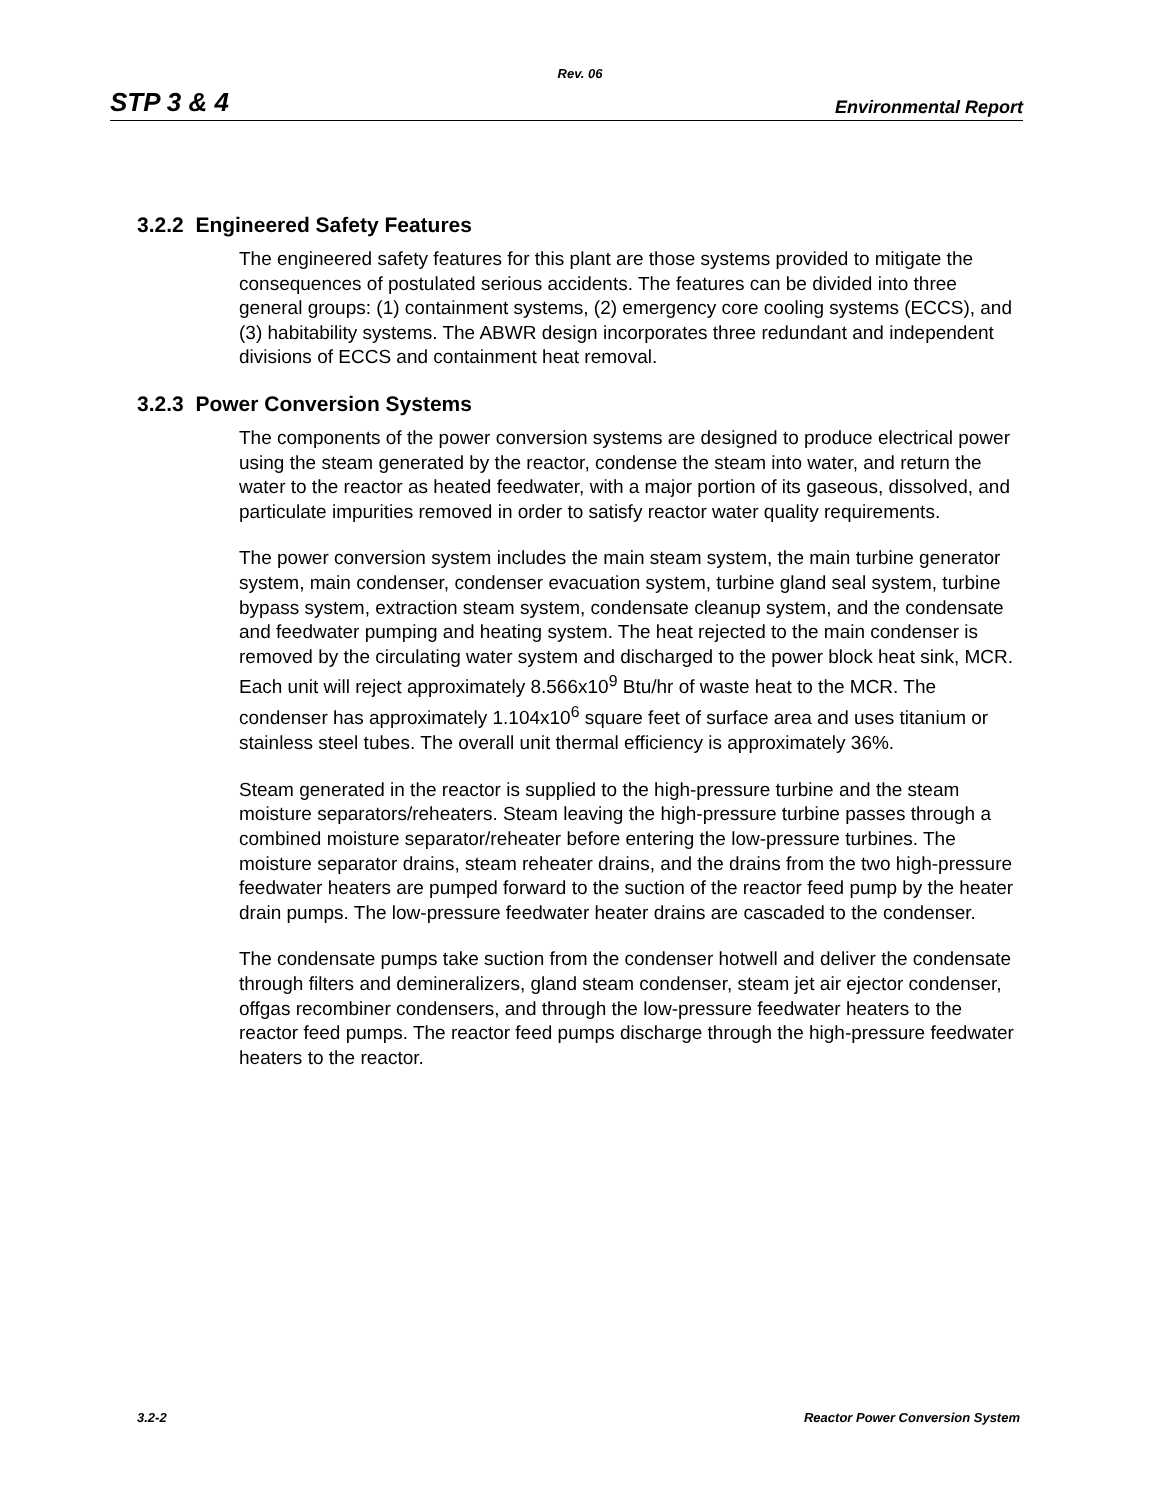Rev. 06
STP 3 & 4 Environmental Report
3.2.2 Engineered Safety Features
The engineered safety features for this plant are those systems provided to mitigate the consequences of postulated serious accidents. The features can be divided into three general groups: (1) containment systems, (2) emergency core cooling systems (ECCS), and (3) habitability systems. The ABWR design incorporates three redundant and independent divisions of ECCS and containment heat removal.
3.2.3 Power Conversion Systems
The components of the power conversion systems are designed to produce electrical power using the steam generated by the reactor, condense the steam into water, and return the water to the reactor as heated feedwater, with a major portion of its gaseous, dissolved, and particulate impurities removed in order to satisfy reactor water quality requirements.
The power conversion system includes the main steam system, the main turbine generator system, main condenser, condenser evacuation system, turbine gland seal system, turbine bypass system, extraction steam system, condensate cleanup system, and the condensate and feedwater pumping and heating system. The heat rejected to the main condenser is removed by the circulating water system and discharged to the power block heat sink, MCR. Each unit will reject approximately 8.566x10<sup>9</sup> Btu/hr of waste heat to the MCR. The condenser has approximately 1.104x10<sup>6</sup> square feet of surface area and uses titanium or stainless steel tubes. The overall unit thermal efficiency is approximately 36%.
Steam generated in the reactor is supplied to the high-pressure turbine and the steam moisture separators/reheaters. Steam leaving the high-pressure turbine passes through a combined moisture separator/reheater before entering the low-pressure turbines. The moisture separator drains, steam reheater drains, and the drains from the two high-pressure feedwater heaters are pumped forward to the suction of the reactor feed pump by the heater drain pumps. The low-pressure feedwater heater drains are cascaded to the condenser.
The condensate pumps take suction from the condenser hotwell and deliver the condensate through filters and demineralizers, gland steam condenser, steam jet air ejector condenser, offgas recombiner condensers, and through the low-pressure feedwater heaters to the reactor feed pumps. The reactor feed pumps discharge through the high-pressure feedwater heaters to the reactor.
3.2-2 Reactor Power Conversion System